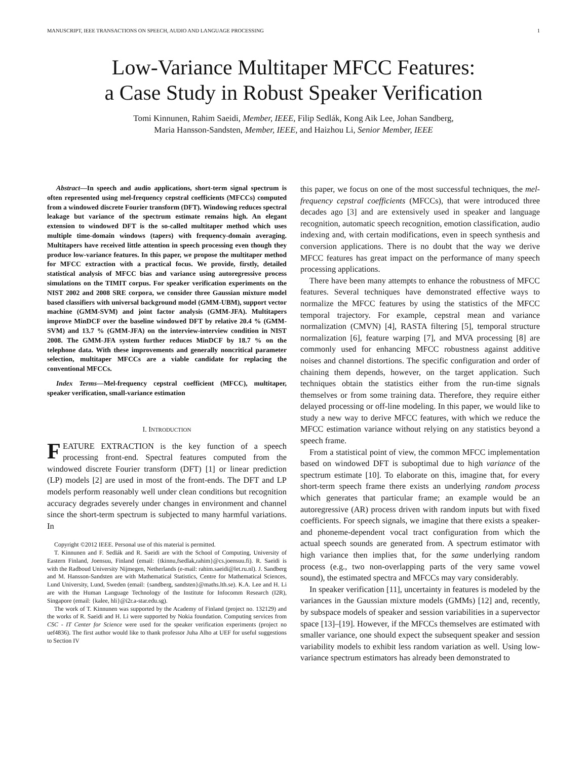MANUSCRIPT, IEEE TRANSACTIONS ON SPEECH, AUDIO AND LANGUAGE PROCESSING 1
Low-Variance Multitaper MFCC Features:
a Case Study in Robust Speaker Verification
Tomi Kinnunen, Rahim Saeidi, Member, IEEE, Filip Sedlák, Kong Aik Lee, Johan Sandberg,
Maria Hansson-Sandsten, Member, IEEE, and Haizhou Li, Senior Member, IEEE
Abstract—In speech and audio applications, short-term signal spectrum is often represented using mel-frequency cepstral coefficients (MFCCs) computed from a windowed discrete Fourier transform (DFT). Windowing reduces spectral leakage but variance of the spectrum estimate remains high. An elegant extension to windowed DFT is the so-called multitaper method which uses multiple time-domain windows (tapers) with frequency-domain averaging. Multitapers have received little attention in speech processing even though they produce low-variance features. In this paper, we propose the multitaper method for MFCC extraction with a practical focus. We provide, firstly, detailed statistical analysis of MFCC bias and variance using autoregressive process simulations on the TIMIT corpus. For speaker verification experiments on the NIST 2002 and 2008 SRE corpora, we consider three Gaussian mixture model based classifiers with universal background model (GMM-UBM), support vector machine (GMM-SVM) and joint factor analysis (GMM-JFA). Multitapers improve MinDCF over the baseline windowed DFT by relative 20.4 % (GMM-SVM) and 13.7 % (GMM-JFA) on the interview-interview condition in NIST 2008. The GMM-JFA system further reduces MinDCF by 18.7 % on the telephone data. With these improvements and generally noncritical parameter selection, multitaper MFCCs are a viable candidate for replacing the conventional MFCCs.
Index Terms—Mel-frequency cepstral coefficient (MFCC), multitaper, speaker verification, small-variance estimation
I. INTRODUCTION
FEATURE EXTRACTION is the key function of a speech processing front-end. Spectral features computed from the windowed discrete Fourier transform (DFT) [1] or linear prediction (LP) models [2] are used in most of the front-ends. The DFT and LP models perform reasonably well under clean conditions but recognition accuracy degrades severely under changes in environment and channel since the short-term spectrum is subjected to many harmful variations. In
Copyright ©2012 IEEE. Personal use of this material is permitted.
T. Kinnunen and F. Sedlák and R. Saeidi are with the School of Computing, University of Eastern Finland, Joensuu, Finland (email: {tkinnu,fsedlak,rahim}@cs.joensuu.fi). R. Saeidi is with the Radboud University Nijmegen, Netherlands (e-mail: rahim.saeidi@let.ru.nl). J. Sandberg and M. Hansson-Sandsten are with Mathematical Statistics, Centre for Mathematical Sciences, Lund University, Lund, Sweden (email: {sandberg, sandsten}@maths.lth.se). K.A. Lee and H. Li are with the Human Language Technology of the Institute for Infocomm Research (I2R), Singapore (email: {kalee, hli}@i2r.a-star.edu.sg).
The work of T. Kinnunen was supported by the Academy of Finland (project no. 132129) and the works of R. Saeidi and H. Li were supported by Nokia foundation. Computing services from CSC - IT Center for Science were used for the speaker verification experiments (project no uef4836). The first author would like to thank professor Juha Alho at UEF for useful suggestions to Section IV
this paper, we focus on one of the most successful techniques, the mel-frequency cepstral coefficients (MFCCs), that were introduced three decades ago [3] and are extensively used in speaker and language recognition, automatic speech recognition, emotion classification, audio indexing and, with certain modifications, even in speech synthesis and conversion applications. There is no doubt that the way we derive MFCC features has great impact on the performance of many speech processing applications.
There have been many attempts to enhance the robustness of MFCC features. Several techniques have demonstrated effective ways to normalize the MFCC features by using the statistics of the MFCC temporal trajectory. For example, cepstral mean and variance normalization (CMVN) [4], RASTA filtering [5], temporal structure normalization [6], feature warping [7], and MVA processing [8] are commonly used for enhancing MFCC robustness against additive noises and channel distortions. The specific configuration and order of chaining them depends, however, on the target application. Such techniques obtain the statistics either from the run-time signals themselves or from some training data. Therefore, they require either delayed processing or off-line modeling. In this paper, we would like to study a new way to derive MFCC features, with which we reduce the MFCC estimation variance without relying on any statistics beyond a speech frame.
From a statistical point of view, the common MFCC implementation based on windowed DFT is suboptimal due to high variance of the spectrum estimate [10]. To elaborate on this, imagine that, for every short-term speech frame there exists an underlying random process which generates that particular frame; an example would be an autoregressive (AR) process driven with random inputs but with fixed coefficients. For speech signals, we imagine that there exists a speaker- and phoneme-dependent vocal tract configuration from which the actual speech sounds are generated from. A spectrum estimator with high variance then implies that, for the same underlying random process (e.g., two non-overlapping parts of the very same vowel sound), the estimated spectra and MFCCs may vary considerably.
In speaker verification [11], uncertainty in features is modeled by the variances in the Gaussian mixture models (GMMs) [12] and, recently, by subspace models of speaker and session variabilities in a supervector space [13]–[19]. However, if the MFCCs themselves are estimated with smaller variance, one should expect the subsequent speaker and session variability models to exhibit less random variation as well. Using low-variance spectrum estimators has already been demonstrated to